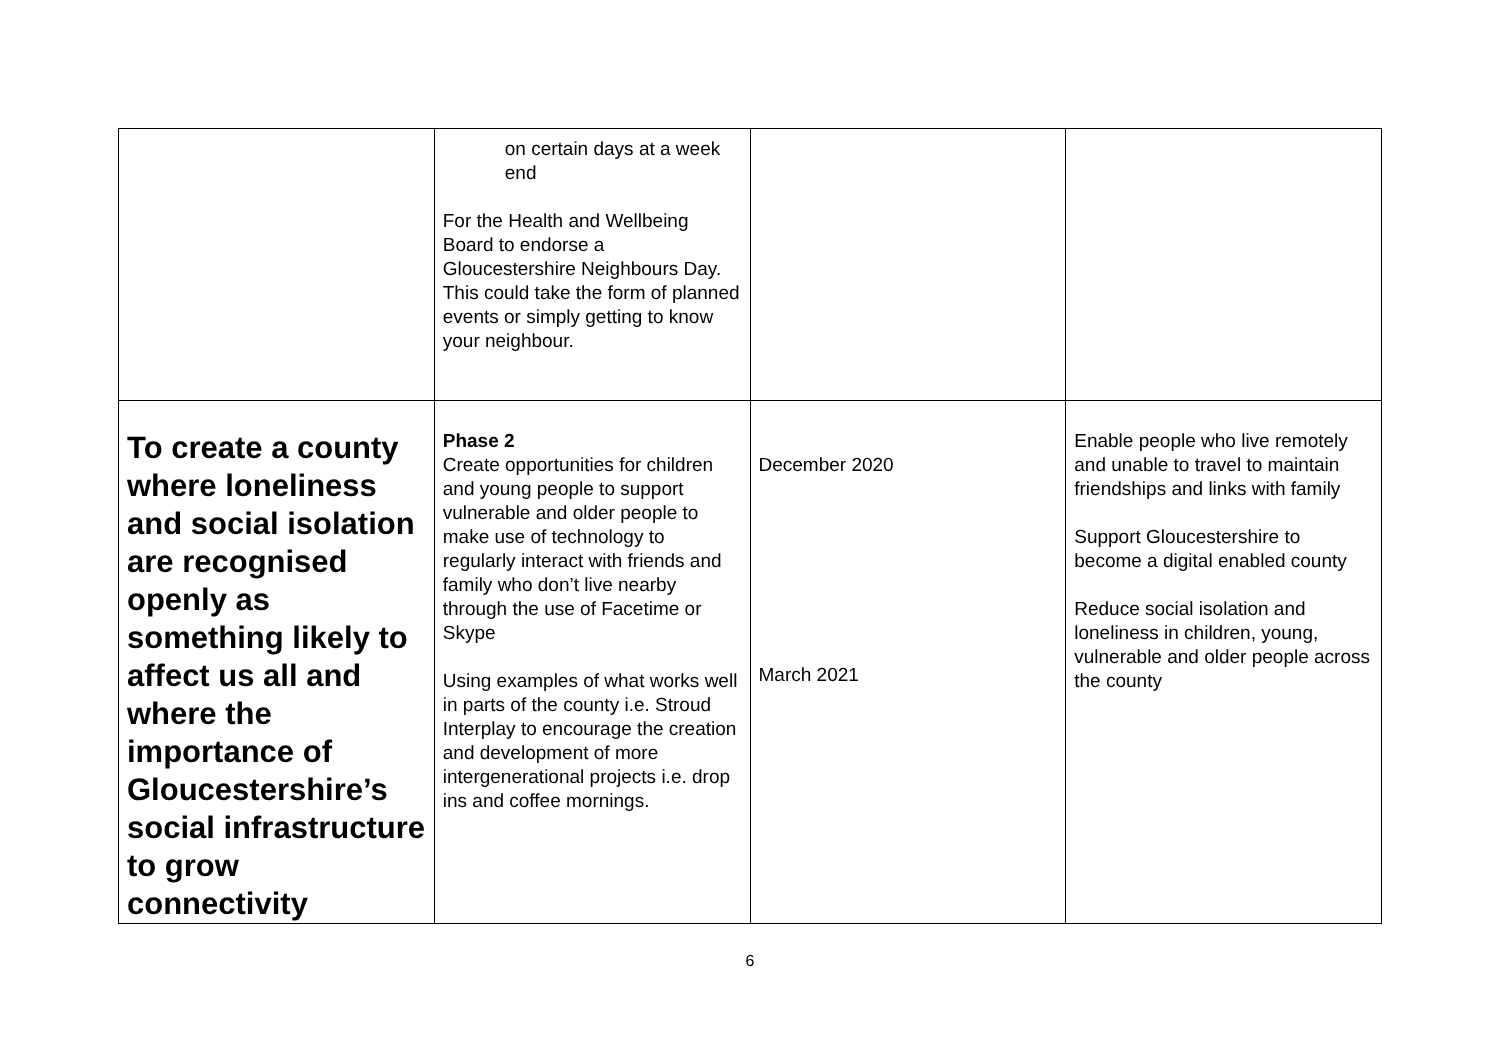| | on certain days at a week end For the Health and Wellbeing Board to endorse a Gloucestershire Neighbours Day. This could take the form of planned events or simply getting to know your neighbour. | | |
| To create a county where loneliness and social isolation are recognised openly as something likely to affect us all and where the importance of Gloucestershire’s social infrastructure to grow connectivity | Phase 2 Create opportunities for children and young people to support vulnerable and older people to make use of technology to regularly interact with friends and family who don’t live nearby through the use of Facetime or Skype Using examples of what works well in parts of the county i.e. Stroud Interplay to encourage the creation and development of more intergenerational projects i.e. drop ins and coffee mornings. | December 2020 March 2021 | Enable people who live remotely and unable to travel to maintain friendships and links with family Support Gloucestershire to become a digital enabled county Reduce social isolation and loneliness in children, young, vulnerable and older people across the county |
6